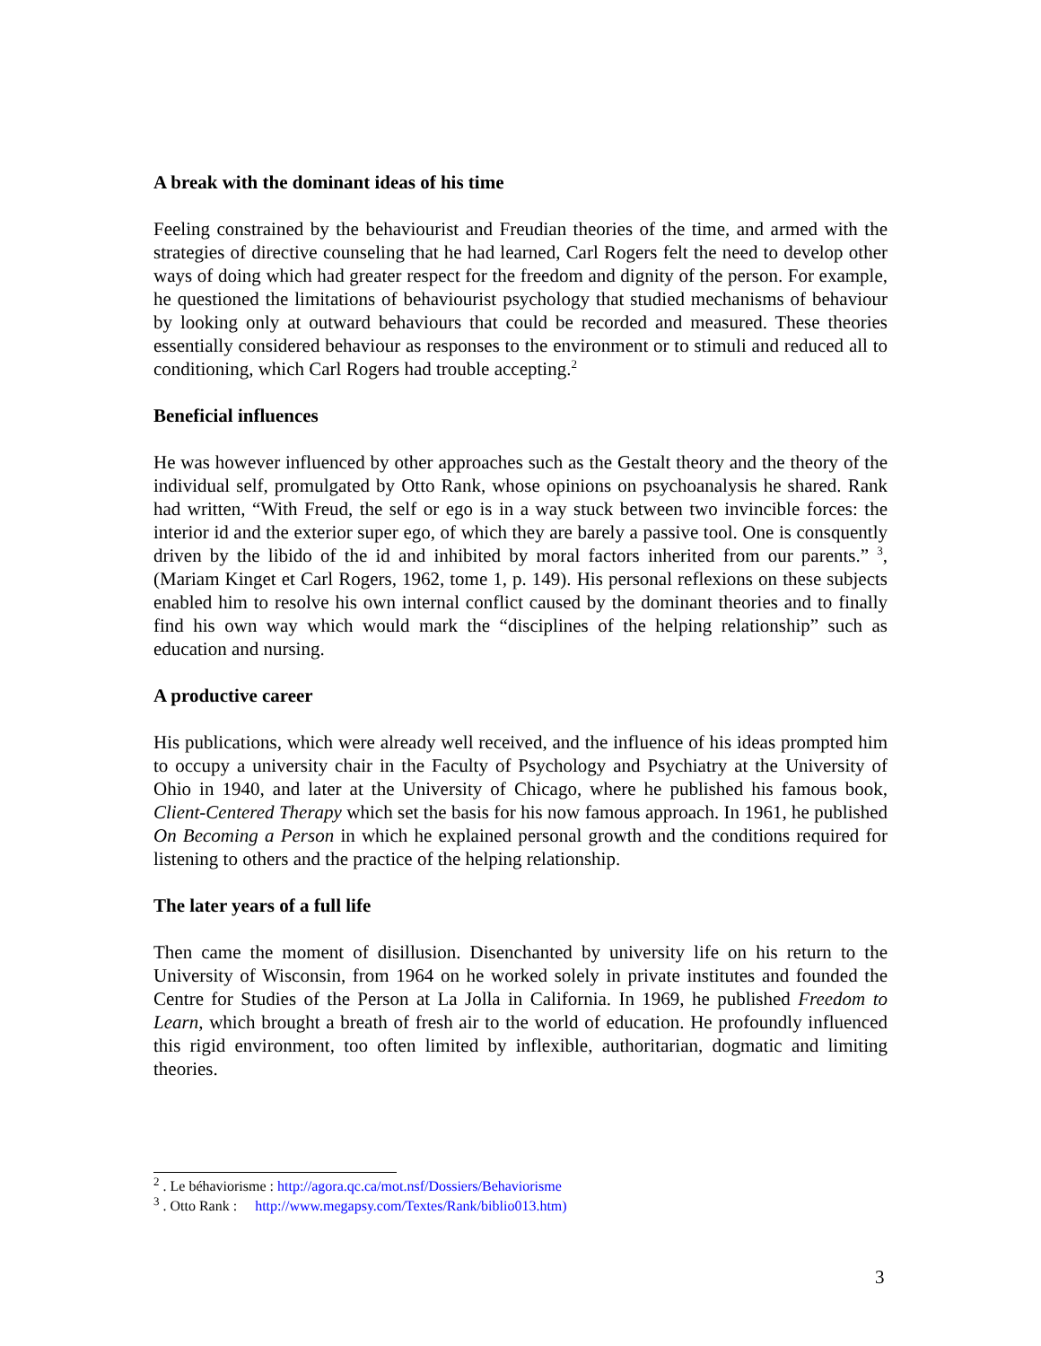A break with the dominant ideas of his time
Feeling constrained by the behaviourist and Freudian theories of the time, and armed with the strategies of directive counseling that he had learned, Carl Rogers felt the need to develop other ways of doing which had greater respect for the freedom and dignity of the person. For example, he questioned the limitations of behaviourist psychology that studied mechanisms of behaviour by looking only at outward behaviours that could be recorded and measured. These theories essentially considered behaviour as responses to the environment or to stimuli and reduced all to conditioning, which Carl Rogers had trouble accepting.<sup>2</sup>
Beneficial influences
He was however influenced by other approaches such as the Gestalt theory and the theory of the individual self, promulgated by Otto Rank, whose opinions on psychoanalysis he shared. Rank had written, “With Freud, the self or ego is in a way stuck between two invincible forces: the interior id and the exterior super ego, of which they are barely a passive tool. One is consquently driven by the libido of the id and inhibited by moral factors inherited from our parents.” <sup>3</sup>, (Mariam Kinget et Carl Rogers, 1962, tome 1, p. 149). His personal reflexions on these subjects enabled him to resolve his own internal conflict caused by the dominant theories and to finally find his own way which would mark the “disciplines of the helping relationship” such as education and nursing.
A productive career
His publications, which were already well received, and the influence of his ideas prompted him to occupy a university chair in the Faculty of Psychology and Psychiatry at the University of Ohio in 1940, and later at the University of Chicago, where he published his famous book, Client-Centered Therapy which set the basis for his now famous approach. In 1961, he published On Becoming a Person in which he explained personal growth and the conditions required for listening to others and the practice of the helping relationship.
The later years of a full life
Then came the moment of disillusion. Disenchanted by university life on his return to the University of Wisconsin, from 1964 on he worked solely in private institutes and founded the Centre for Studies of the Person at La Jolla in California. In 1969, he published Freedom to Learn, which brought a breath of fresh air to the world of education. He profoundly influenced this rigid environment, too often limited by inflexible, authoritarian, dogmatic and limiting theories.
<sup>2</sup> . Le béhaviorisme : http://agora.qc.ca/mot.nsf/Dossiers/Behaviorisme
<sup>3</sup> . Otto Rank : http://www.megapsy.com/Textes/Rank/biblio013.htm)
3